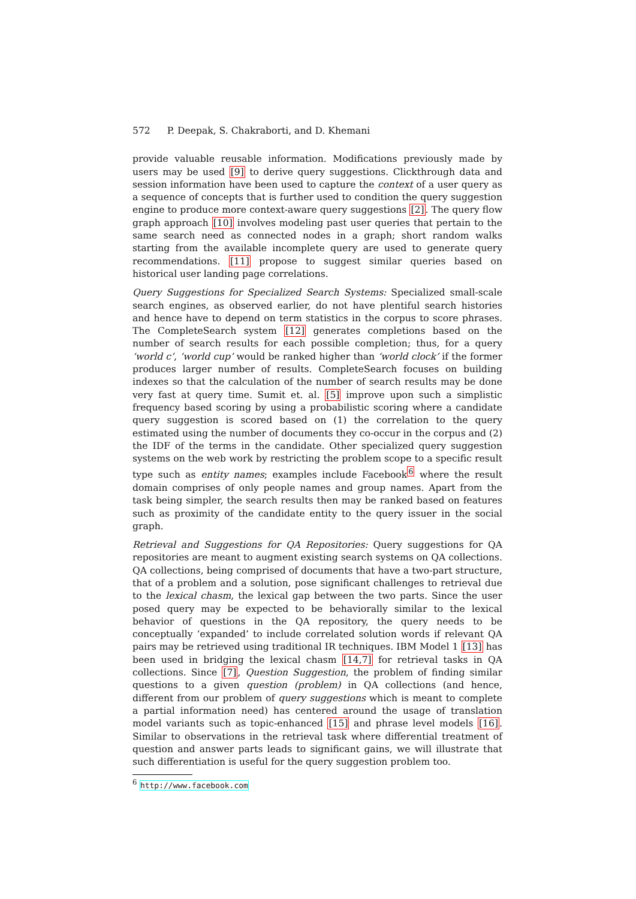572 P. Deepak, S. Chakraborti, and D. Khemani
provide valuable reusable information. Modifications previously made by users may be used [9] to derive query suggestions. Clickthrough data and session information have been used to capture the context of a user query as a sequence of concepts that is further used to condition the query suggestion engine to produce more context-aware query suggestions [2]. The query flow graph approach [10] involves modeling past user queries that pertain to the same search need as connected nodes in a graph; short random walks starting from the available incomplete query are used to generate query recommendations. [11] propose to suggest similar queries based on historical user landing page correlations.
Query Suggestions for Specialized Search Systems: Specialized small-scale search engines, as observed earlier, do not have plentiful search histories and hence have to depend on term statistics in the corpus to score phrases. The CompleteSearch system [12] generates completions based on the number of search results for each possible completion; thus, for a query ‘world c’, ‘world cup’ would be ranked higher than ‘world clock’ if the former produces larger number of results. CompleteSearch focuses on building indexes so that the calculation of the number of search results may be done very fast at query time. Sumit et. al. [5] improve upon such a simplistic frequency based scoring by using a probabilistic scoring where a candidate query suggestion is scored based on (1) the correlation to the query estimated using the number of documents they co-occur in the corpus and (2) the IDF of the terms in the candidate. Other specialized query suggestion systems on the web work by restricting the problem scope to a specific result type such as entity names; examples include Facebook<sup>6</sup> where the result domain comprises of only people names and group names. Apart from the task being simpler, the search results then may be ranked based on features such as proximity of the candidate entity to the query issuer in the social graph.
Retrieval and Suggestions for QA Repositories: Query suggestions for QA repositories are meant to augment existing search systems on QA collections. QA collections, being comprised of documents that have a two-part structure, that of a problem and a solution, pose significant challenges to retrieval due to the lexical chasm, the lexical gap between the two parts. Since the user posed query may be expected to be behaviorally similar to the lexical behavior of questions in the QA repository, the query needs to be conceptually ‘expanded’ to include correlated solution words if relevant QA pairs may be retrieved using traditional IR techniques. IBM Model 1 [13] has been used in bridging the lexical chasm [14,7] for retrieval tasks in QA collections. Since [7], Question Suggestion, the problem of finding similar questions to a given question (problem) in QA collections (and hence, different from our problem of query suggestions which is meant to complete a partial information need) has centered around the usage of translation model variants such as topic-enhanced [15] and phrase level models [16]. Similar to observations in the retrieval task where differential treatment of question and answer parts leads to significant gains, we will illustrate that such differentiation is useful for the query suggestion problem too.
<sup>6</sup> http://www.facebook.com